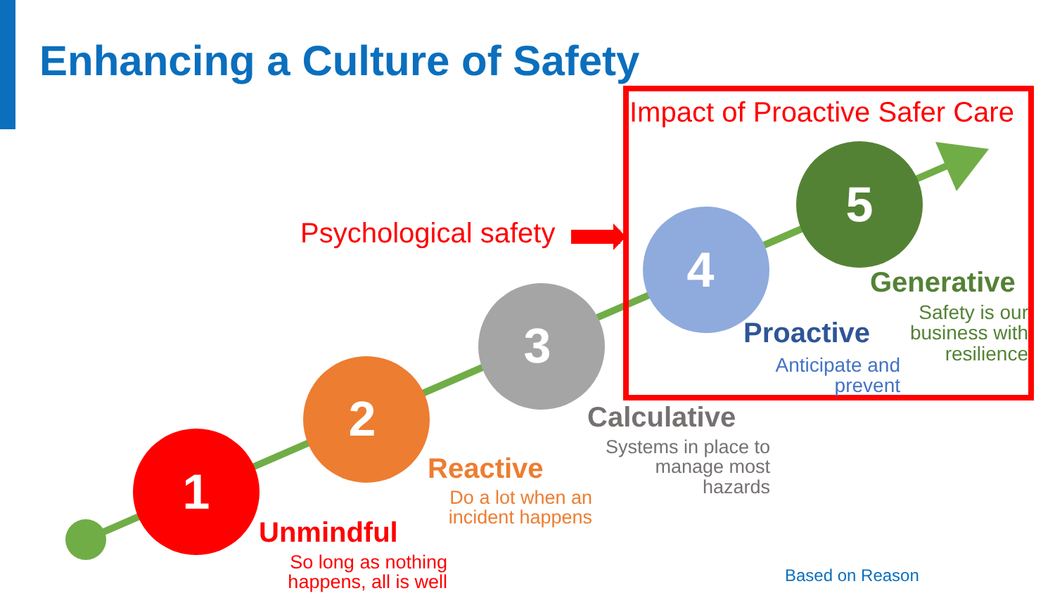1
2
3
4
5
Enhancing a Culture of Safety
Impact of Proactive Safer Care
Psychological safety
Generative
Safety is our business with resilience
Proactive
Anticipate and prevent
Calculative
Systems in place to manage most hazards
Reactive
Do a lot when an incident happens
Unmindful
So long as nothing happens, all is well
Based on Reason